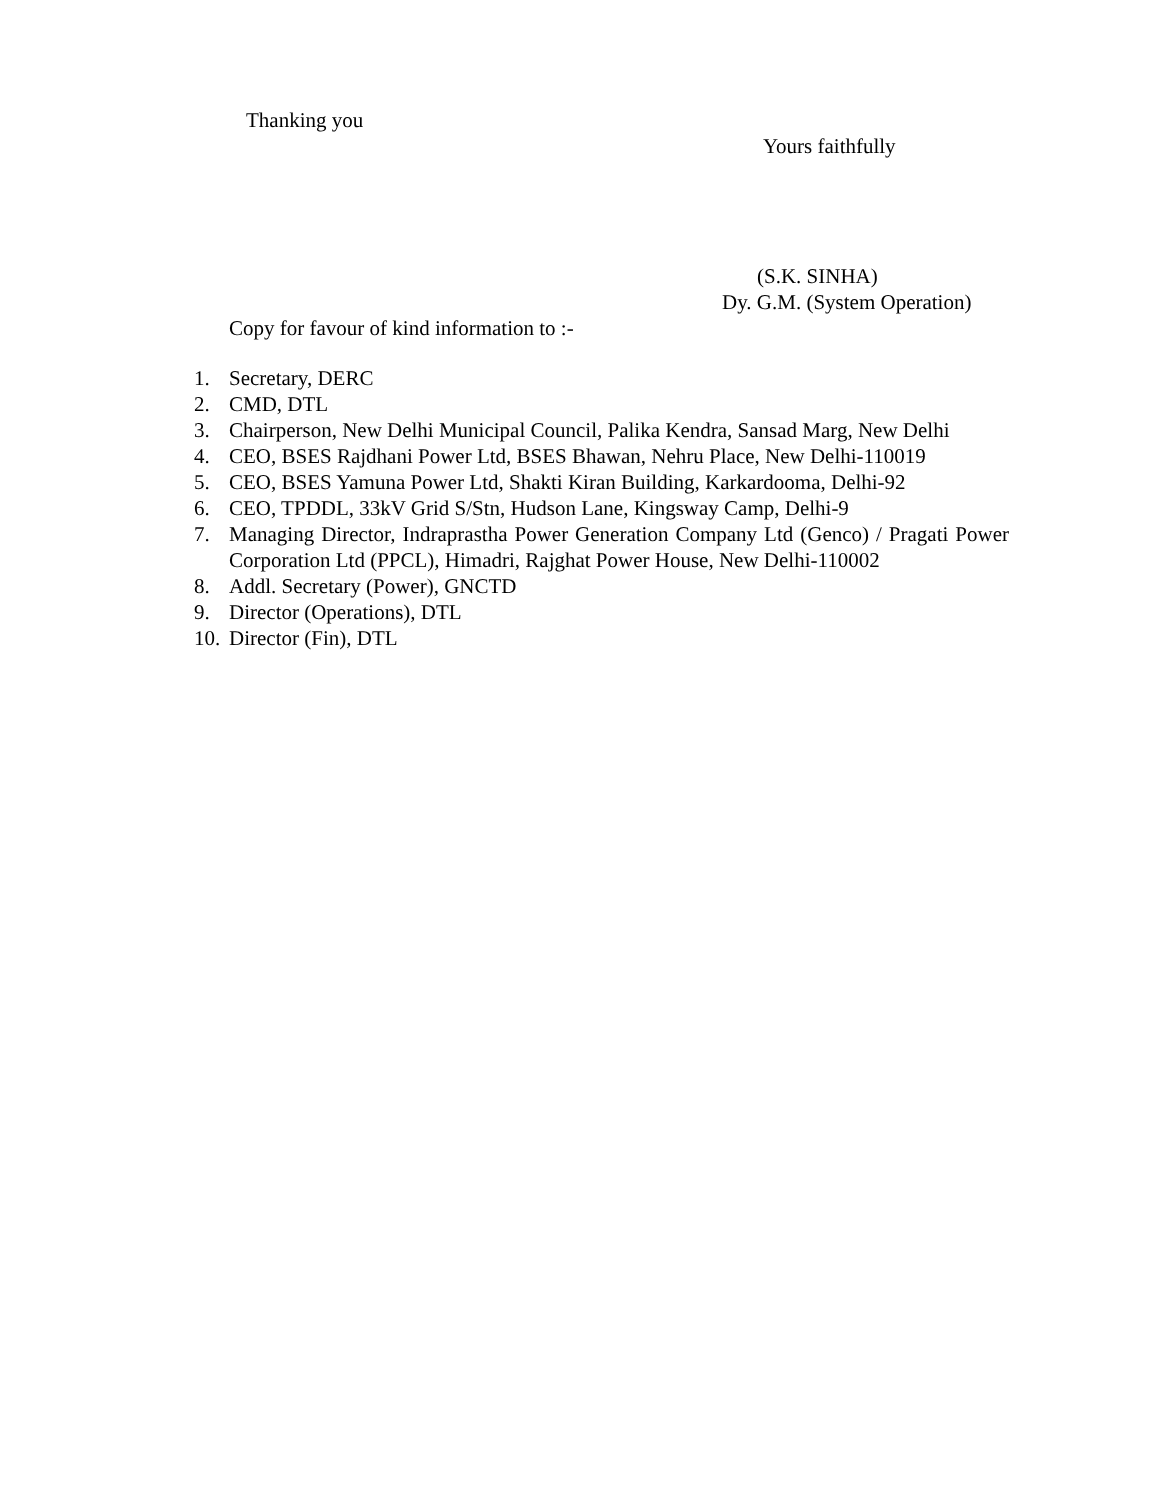Thanking you
Yours faithfully
(S.K. SINHA)
Dy. G.M. (System Operation)
Copy for favour of kind information to :-
1. Secretary, DERC
2. CMD, DTL
3. Chairperson, New Delhi Municipal Council, Palika Kendra, Sansad Marg, New Delhi
4. CEO, BSES Rajdhani Power Ltd, BSES Bhawan, Nehru Place, New Delhi-110019
5. CEO, BSES Yamuna Power Ltd, Shakti Kiran Building, Karkardooma, Delhi-92
6. CEO, TPDDL, 33kV Grid S/Stn, Hudson Lane, Kingsway Camp, Delhi-9
7. Managing Director, Indraprastha Power Generation Company Ltd (Genco) / Pragati Power Corporation Ltd (PPCL), Himadri, Rajghat Power House, New Delhi-110002
8. Addl. Secretary (Power), GNCTD
9. Director (Operations), DTL
10. Director (Fin), DTL